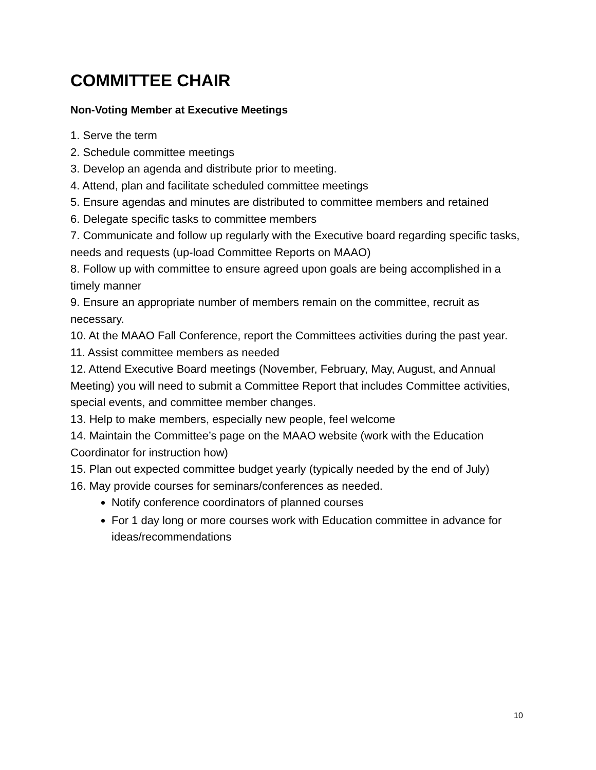COMMITTEE CHAIR
Non-Voting Member at Executive Meetings
1. Serve the term
2. Schedule committee meetings
3. Develop an agenda and distribute prior to meeting.
4. Attend, plan and facilitate scheduled committee meetings
5. Ensure agendas and minutes are distributed to committee members and retained
6. Delegate specific tasks to committee members
7. Communicate and follow up regularly with the Executive board regarding specific tasks, needs and requests (up-load Committee Reports on MAAO)
8. Follow up with committee to ensure agreed upon goals are being accomplished in a timely manner
9. Ensure an appropriate number of members remain on the committee, recruit as necessary.
10. At the MAAO Fall Conference, report the Committees activities during the past year.
11. Assist committee members as needed
12. Attend Executive Board meetings (November, February, May, August, and Annual Meeting) you will need to submit a Committee Report that includes Committee activities, special events, and committee member changes.
13. Help to make members, especially new people, feel welcome
14. Maintain the Committee’s page on the MAAO website (work with the Education Coordinator for instruction how)
15. Plan out expected committee budget yearly (typically needed by the end of July)
16. May provide courses for seminars/conferences as needed.
Notify conference coordinators of planned courses
For 1 day long or more courses work with Education committee in advance for ideas/recommendations
10